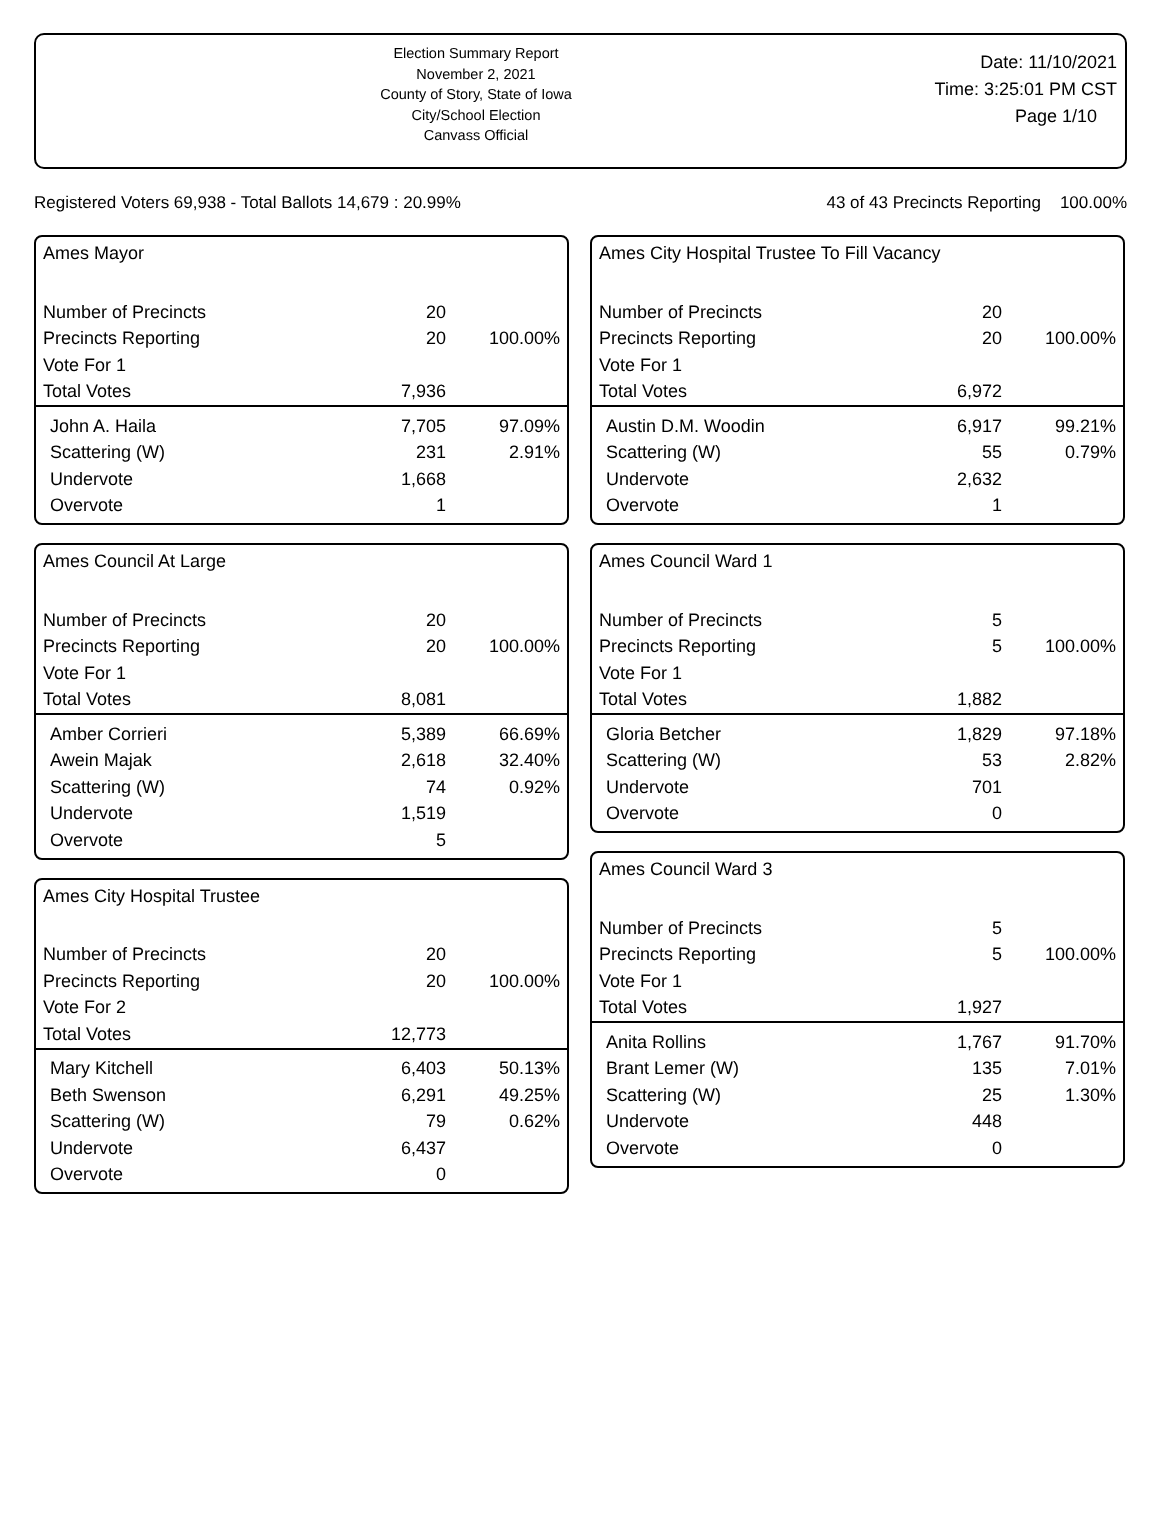Election Summary Report
November 2, 2021
County of Story, State of Iowa
City/School Election
Canvass Official
Date: 11/10/2021
Time: 3:25:01 PM CST
Page 1/10
Registered Voters 69,938 - Total Ballots 14,679 : 20.99% 43 of 43 Precincts Reporting 100.00%
Ames Mayor
| Number of Precincts | 20 | |
| Precincts Reporting | 20 | 100.00% |
| Vote For 1 | | |
| Total Votes | 7,936 | |
| John A. Haila | 7,705 | 97.09% |
| Scattering (W) | 231 | 2.91% |
| Undervote | 1,668 | |
| Overvote | 1 | |
Ames Council At Large
| Number of Precincts | 20 | |
| Precincts Reporting | 20 | 100.00% |
| Vote For 1 | | |
| Total Votes | 8,081 | |
| Amber Corrieri | 5,389 | 66.69% |
| Awein Majak | 2,618 | 32.40% |
| Scattering (W) | 74 | 0.92% |
| Undervote | 1,519 | |
| Overvote | 5 | |
Ames City Hospital Trustee
| Number of Precincts | 20 | |
| Precincts Reporting | 20 | 100.00% |
| Vote For 2 | | |
| Total Votes | 12,773 | |
| Mary Kitchell | 6,403 | 50.13% |
| Beth Swenson | 6,291 | 49.25% |
| Scattering (W) | 79 | 0.62% |
| Undervote | 6,437 | |
| Overvote | 0 | |
Ames City Hospital Trustee To Fill Vacancy
| Number of Precincts | 20 | |
| Precincts Reporting | 20 | 100.00% |
| Vote For 1 | | |
| Total Votes | 6,972 | |
| Austin D.M. Woodin | 6,917 | 99.21% |
| Scattering (W) | 55 | 0.79% |
| Undervote | 2,632 | |
| Overvote | 1 | |
Ames Council Ward 1
| Number of Precincts | 5 | |
| Precincts Reporting | 5 | 100.00% |
| Vote For 1 | | |
| Total Votes | 1,882 | |
| Gloria Betcher | 1,829 | 97.18% |
| Scattering (W) | 53 | 2.82% |
| Undervote | 701 | |
| Overvote | 0 | |
Ames Council Ward 3
| Number of Precincts | 5 | |
| Precincts Reporting | 5 | 100.00% |
| Vote For 1 | | |
| Total Votes | 1,927 | |
| Anita Rollins | 1,767 | 91.70% |
| Brant Lemer (W) | 135 | 7.01% |
| Scattering (W) | 25 | 1.30% |
| Undervote | 448 | |
| Overvote | 0 | |